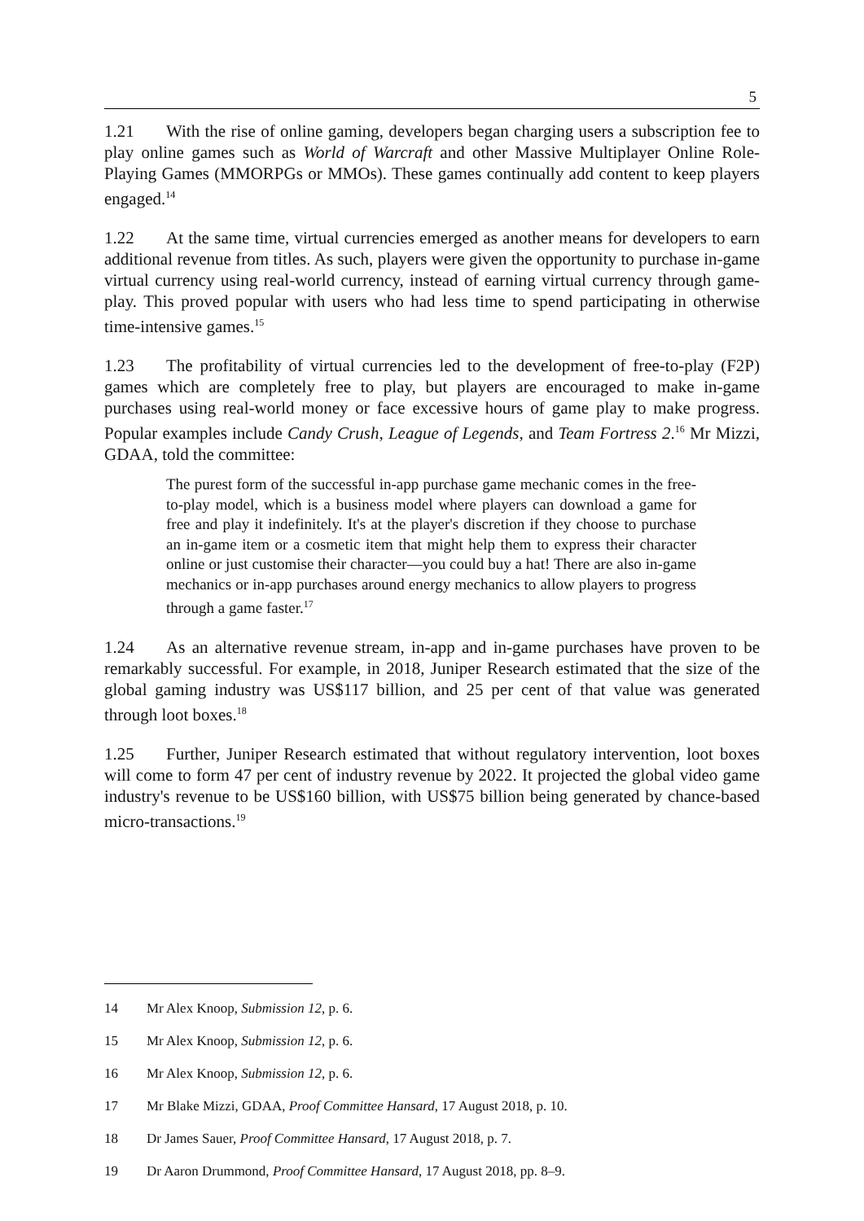5
1.21 With the rise of online gaming, developers began charging users a subscription fee to play online games such as World of Warcraft and other Massive Multiplayer Online Role-Playing Games (MMORPGs or MMOs). These games continually add content to keep players engaged.<sup>14</sup>
1.22 At the same time, virtual currencies emerged as another means for developers to earn additional revenue from titles. As such, players were given the opportunity to purchase in-game virtual currency using real-world currency, instead of earning virtual currency through game-play. This proved popular with users who had less time to spend participating in otherwise time-intensive games.<sup>15</sup>
1.23 The profitability of virtual currencies led to the development of free-to-play (F2P) games which are completely free to play, but players are encouraged to make in-game purchases using real-world money or face excessive hours of game play to make progress. Popular examples include Candy Crush, League of Legends, and Team Fortress 2.<sup>16</sup> Mr Mizzi, GDAA, told the committee:
The purest form of the successful in-app purchase game mechanic comes in the free-to-play model, which is a business model where players can download a game for free and play it indefinitely. It's at the player's discretion if they choose to purchase an in-game item or a cosmetic item that might help them to express their character online or just customise their character—you could buy a hat! There are also in-game mechanics or in-app purchases around energy mechanics to allow players to progress through a game faster.<sup>17</sup>
1.24 As an alternative revenue stream, in-app and in-game purchases have proven to be remarkably successful. For example, in 2018, Juniper Research estimated that the size of the global gaming industry was US$117 billion, and 25 per cent of that value was generated through loot boxes.<sup>18</sup>
1.25 Further, Juniper Research estimated that without regulatory intervention, loot boxes will come to form 47 per cent of industry revenue by 2022. It projected the global video game industry's revenue to be US$160 billion, with US$75 billion being generated by chance-based micro-transactions.<sup>19</sup>
14 Mr Alex Knoop, Submission 12, p. 6.
15 Mr Alex Knoop, Submission 12, p. 6.
16 Mr Alex Knoop, Submission 12, p. 6.
17 Mr Blake Mizzi, GDAA, Proof Committee Hansard, 17 August 2018, p. 10.
18 Dr James Sauer, Proof Committee Hansard, 17 August 2018, p. 7.
19 Dr Aaron Drummond, Proof Committee Hansard, 17 August 2018, pp. 8–9.